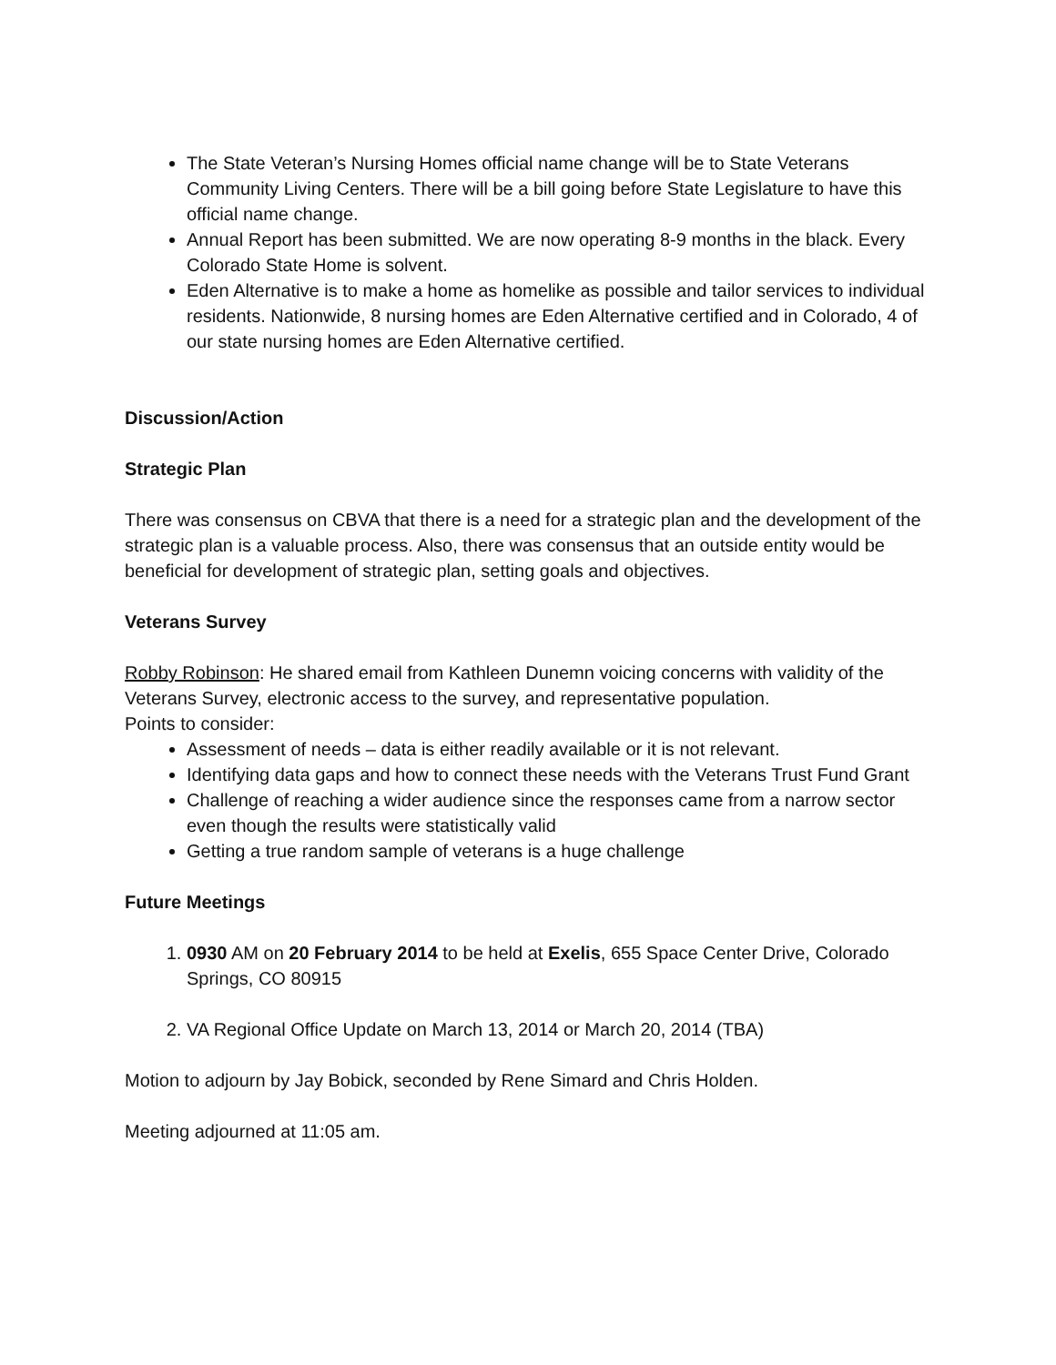The State Veteran’s Nursing Homes official name change will be to State Veterans Community Living Centers. There will be a bill going before State Legislature to have this official name change.
Annual Report has been submitted. We are now operating 8-9 months in the black. Every Colorado State Home is solvent.
Eden Alternative is to make a home as homelike as possible and tailor services to individual residents. Nationwide, 8 nursing homes are Eden Alternative certified and in Colorado, 4 of our state nursing homes are Eden Alternative certified.
Discussion/Action
Strategic Plan
There was consensus on CBVA that there is a need for a strategic plan and the development of the strategic plan is a valuable process. Also, there was consensus that an outside entity would be beneficial for development of strategic plan, setting goals and objectives.
Veterans Survey
Robby Robinson: He shared email from Kathleen Dunemn voicing concerns with validity of the Veterans Survey, electronic access to the survey, and representative population.
Points to consider:
Assessment of needs – data is either readily available or it is not relevant.
Identifying data gaps and how to connect these needs with the Veterans Trust Fund Grant
Challenge of reaching a wider audience since the responses came from a narrow sector even though the results were statistically valid
Getting a true random sample of veterans is a huge challenge
Future Meetings
1. 0930 AM on 20 February 2014 to be held at Exelis, 655 Space Center Drive, Colorado Springs, CO 80915
2. VA Regional Office Update on March 13, 2014 or March 20, 2014 (TBA)
Motion to adjourn by Jay Bobick, seconded by Rene Simard and Chris Holden.
Meeting adjourned at 11:05 am.